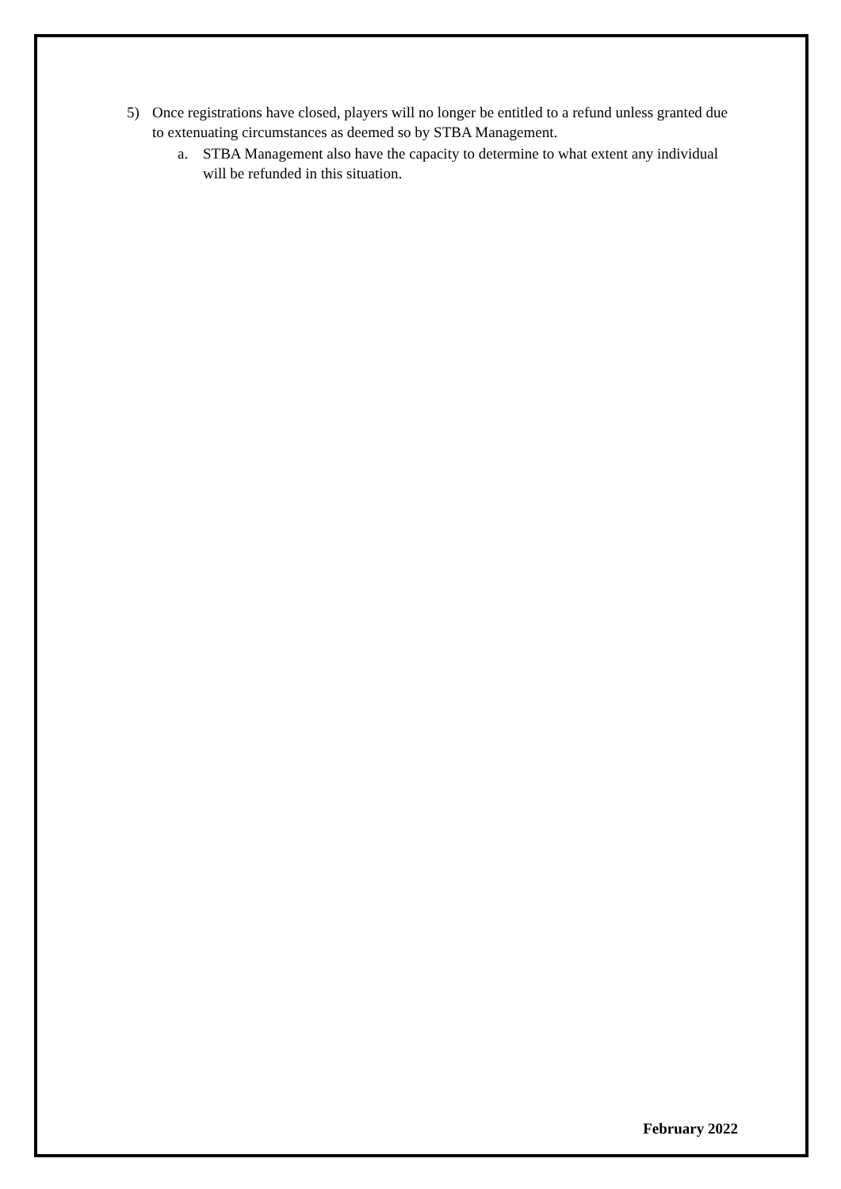5) Once registrations have closed, players will no longer be entitled to a refund unless granted due to extenuating circumstances as deemed so by STBA Management.
a. STBA Management also have the capacity to determine to what extent any individual will be refunded in this situation.
February 2022